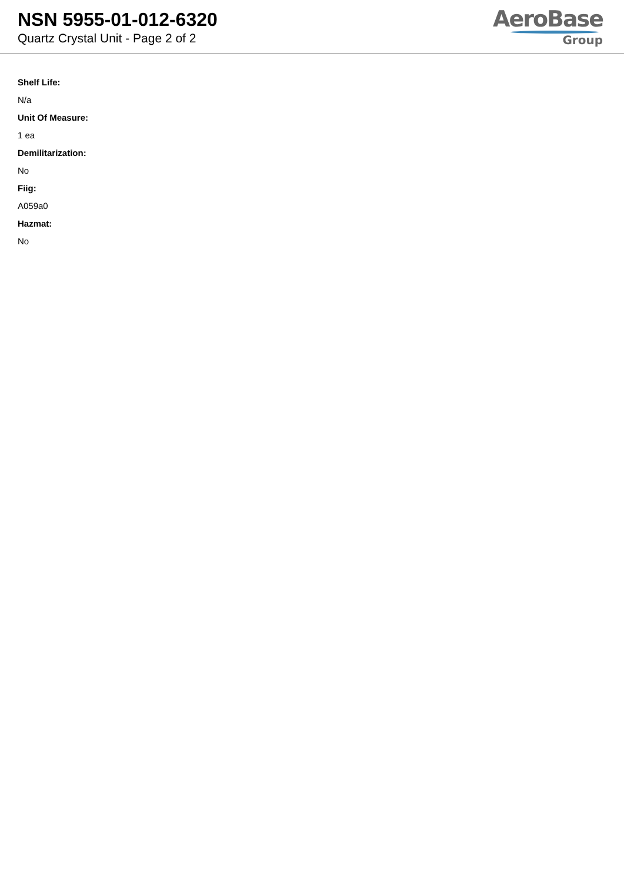NSN 5955-01-012-6320
Quartz Crystal Unit - Page 2 of 2
AeroBase
Group
Shelf Life:
N/a
Unit Of Measure:
1 ea
Demilitarization:
No
Fiig:
A059a0
Hazmat:
No